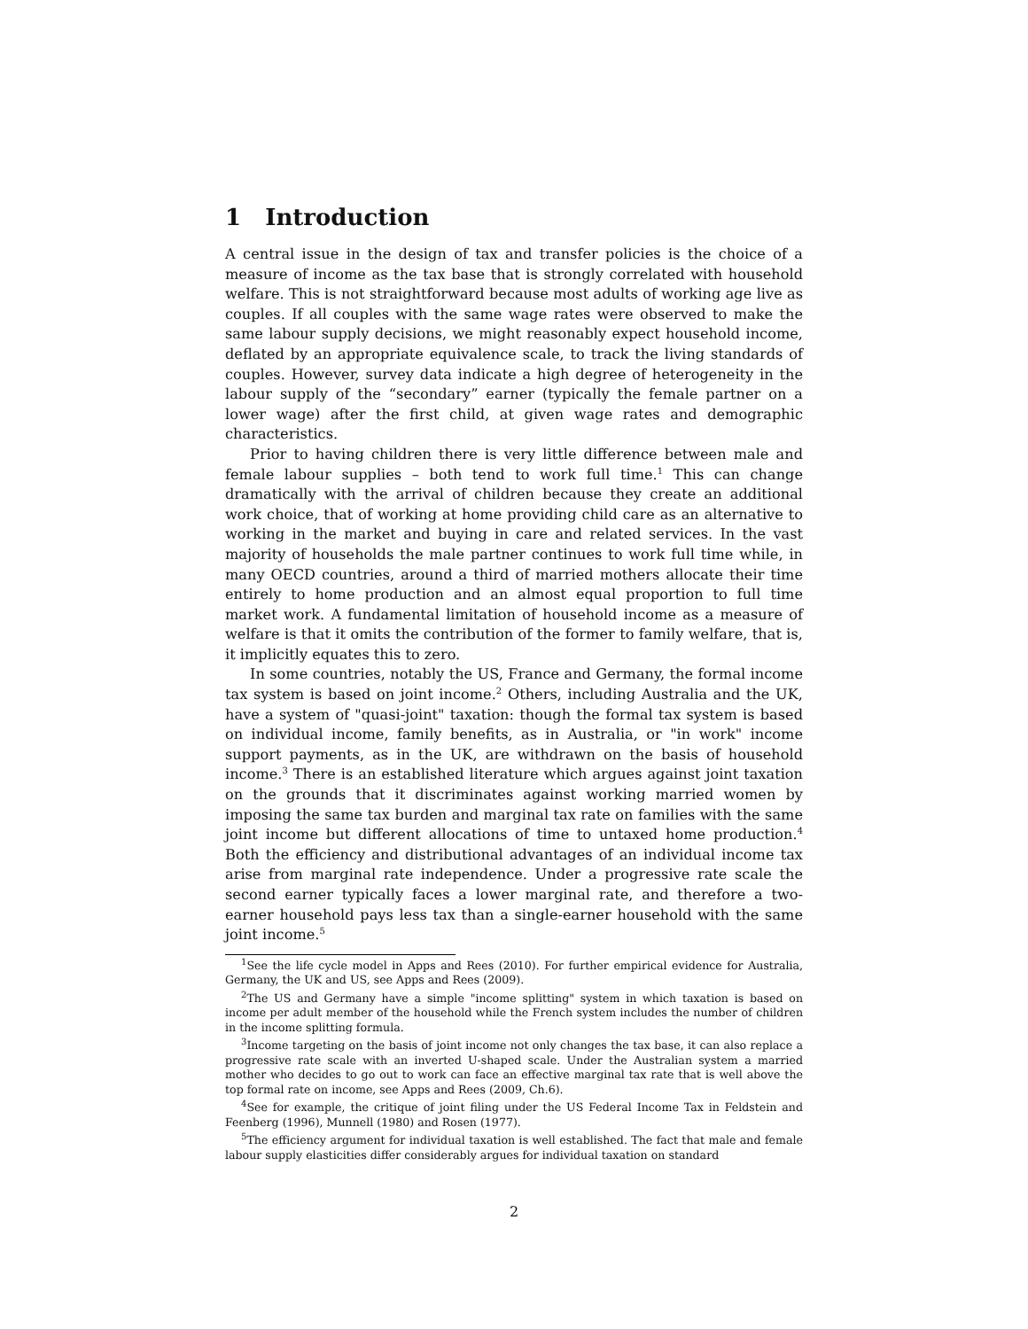1 Introduction
A central issue in the design of tax and transfer policies is the choice of a measure of income as the tax base that is strongly correlated with household welfare. This is not straightforward because most adults of working age live as couples. If all couples with the same wage rates were observed to make the same labour supply decisions, we might reasonably expect household income, deflated by an appropriate equivalence scale, to track the living standards of couples. However, survey data indicate a high degree of heterogeneity in the labour supply of the “secondary” earner (typically the female partner on a lower wage) after the first child, at given wage rates and demographic characteristics.
Prior to having children there is very little difference between male and female labour supplies – both tend to work full time.<sup>1</sup> This can change dramatically with the arrival of children because they create an additional work choice, that of working at home providing child care as an alternative to working in the market and buying in care and related services. In the vast majority of households the male partner continues to work full time while, in many OECD countries, around a third of married mothers allocate their time entirely to home production and an almost equal proportion to full time market work. A fundamental limitation of household income as a measure of welfare is that it omits the contribution of the former to family welfare, that is, it implicitly equates this to zero.
In some countries, notably the US, France and Germany, the formal income tax system is based on joint income.<sup>2</sup> Others, including Australia and the UK, have a system of "quasi-joint" taxation: though the formal tax system is based on individual income, family benefits, as in Australia, or "in work" income support payments, as in the UK, are withdrawn on the basis of household income.<sup>3</sup> There is an established literature which argues against joint taxation on the grounds that it discriminates against working married women by imposing the same tax burden and marginal tax rate on families with the same joint income but different allocations of time to untaxed home production.<sup>4</sup> Both the efficiency and distributional advantages of an individual income tax arise from marginal rate independence. Under a progressive rate scale the second earner typically faces a lower marginal rate, and therefore a two-earner household pays less tax than a single-earner household with the same joint income.<sup>5</sup>
<sup>1</sup> See the life cycle model in Apps and Rees (2010). For further empirical evidence for Australia, Germany, the UK and US, see Apps and Rees (2009).
<sup>2</sup> The US and Germany have a simple "income splitting" system in which taxation is based on income per adult member of the household while the French system includes the number of children in the income splitting formula.
<sup>3</sup> Income targeting on the basis of joint income not only changes the tax base, it can also replace a progressive rate scale with an inverted U-shaped scale. Under the Australian system a married mother who decides to go out to work can face an effective marginal tax rate that is well above the top formal rate on income, see Apps and Rees (2009, Ch.6).
<sup>4</sup> See for example, the critique of joint filing under the US Federal Income Tax in Feldstein and Feenberg (1996), Munnell (1980) and Rosen (1977).
<sup>5</sup> The efficiency argument for individual taxation is well established. The fact that male and female labour supply elasticities differ considerably argues for individual taxation on standard
2